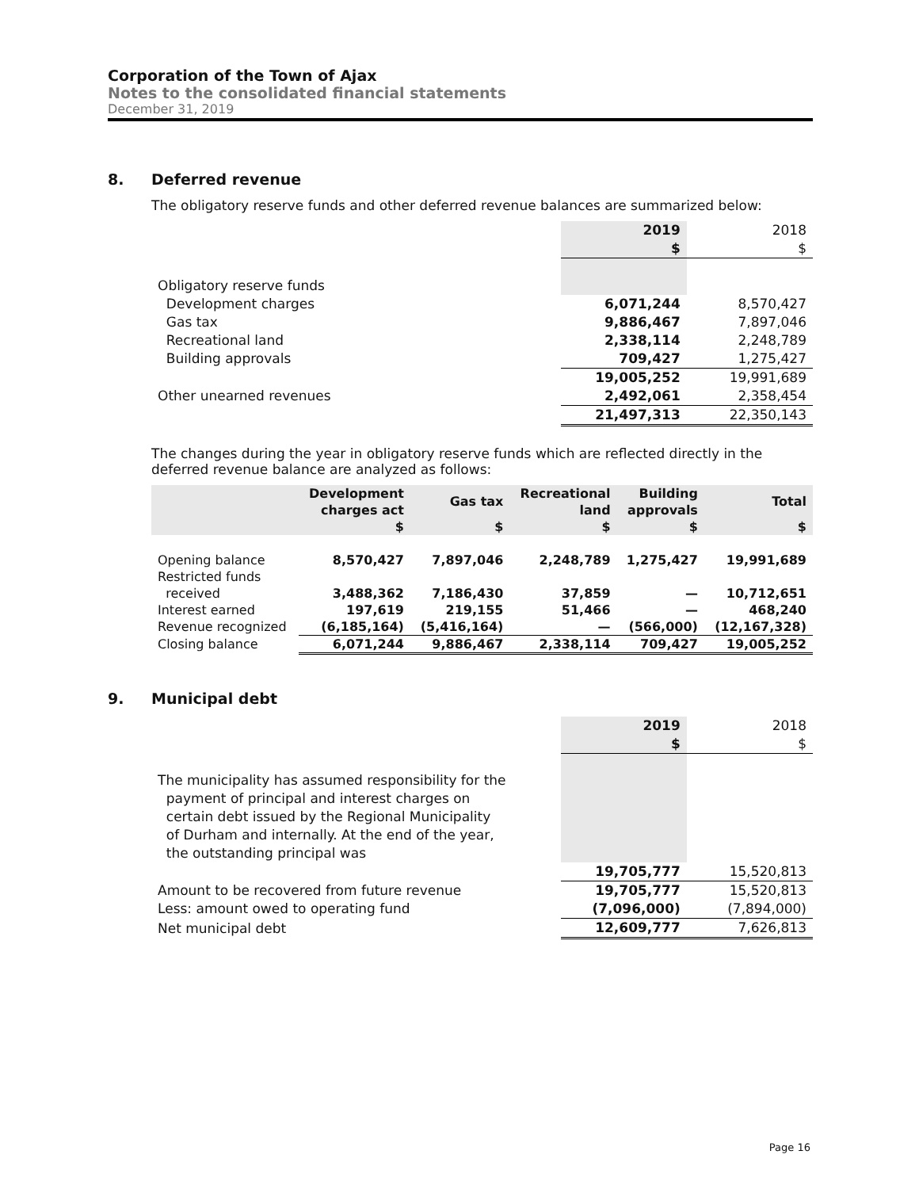Corporation of the Town of Ajax
Notes to the consolidated financial statements
December 31, 2019
8. Deferred revenue
The obligatory reserve funds and other deferred revenue balances are summarized below:
| | 2019 | 2018 |
| | $ | $ |
| Obligatory reserve funds | | |
| Development charges | 6,071,244 | 8,570,427 |
| Gas tax | 9,886,467 | 7,897,046 |
| Recreational land | 2,338,114 | 2,248,789 |
| Building approvals | 709,427 | 1,275,427 |
| | 19,005,252 | 19,991,689 |
| Other unearned revenues | 2,492,061 | 2,358,454 |
| | 21,497,313 | 22,350,143 |
The changes during the year in obligatory reserve funds which are reflected directly in the deferred revenue balance are analyzed as follows:
| | Development charges act | Gas tax | Recreational land | Building approvals | Total |
| | $ | $ | $ | $ | $ |
| Opening balance | 8,570,427 | 7,897,046 | 2,248,789 | 1,275,427 | 19,991,689 |
| Restricted funds received | 3,488,362 | 7,186,430 | 37,859 | — | 10,712,651 |
| Interest earned | 197,619 | 219,155 | 51,466 | — | 468,240 |
| Revenue recognized | (6,185,164) | (5,416,164) | — | (566,000) | (12,167,328) |
| Closing balance | 6,071,244 | 9,886,467 | 2,338,114 | 709,427 | 19,005,252 |
9. Municipal debt
| | 2019 | 2018 |
| | $ | $ |
| The municipality has assumed responsibility for the payment of principal and interest charges on certain debt issued by the Regional Municipality of Durham and internally. At the end of the year, the outstanding principal was | | |
| | 19,705,777 | 15,520,813 |
| Amount to be recovered from future revenue | 19,705,777 | 15,520,813 |
| Less: amount owed to operating fund | (7,096,000) | (7,894,000) |
| Net municipal debt | 12,609,777 | 7,626,813 |
Page 16